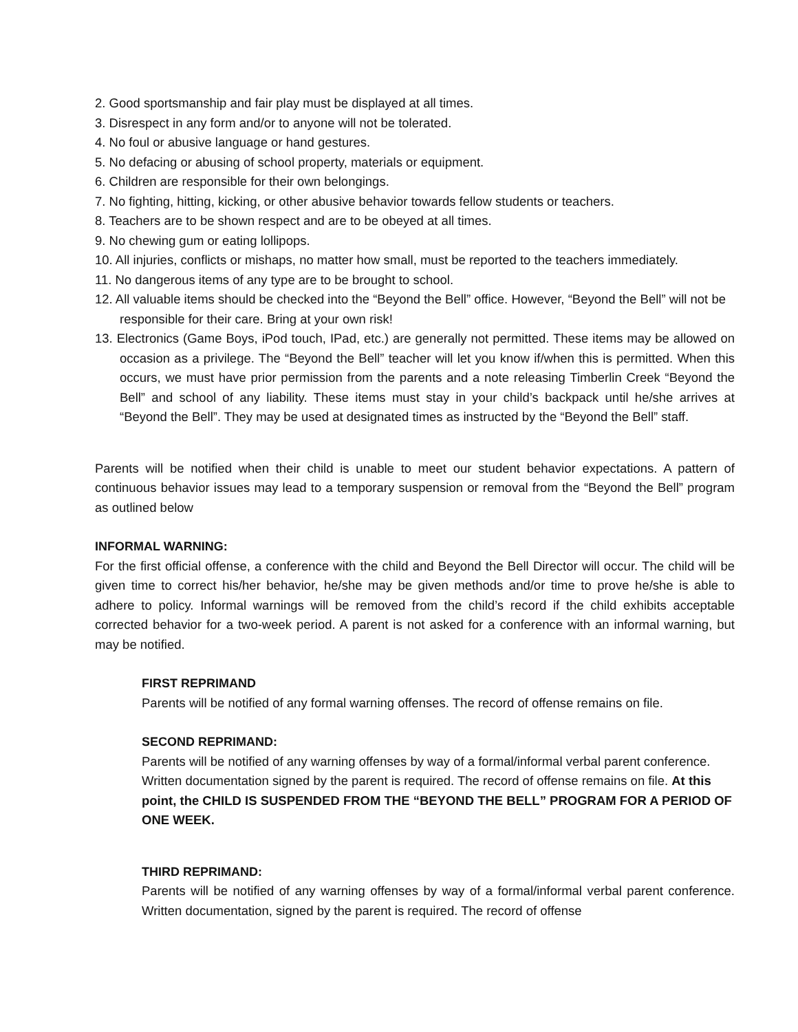2. Good sportsmanship and fair play must be displayed at all times.
3. Disrespect in any form and/or to anyone will not be tolerated.
4. No foul or abusive language or hand gestures.
5. No defacing or abusing of school property, materials or equipment.
6. Children are responsible for their own belongings.
7. No fighting, hitting, kicking, or other abusive behavior towards fellow students or teachers.
8. Teachers are to be shown respect and are to be obeyed at all times.
9. No chewing gum or eating lollipops.
10. All injuries, conflicts or mishaps, no matter how small, must be reported to the teachers immediately.
11. No dangerous items of any type are to be brought to school.
12. All valuable items should be checked into the “Beyond the Bell” office. However, “Beyond the Bell” will not be responsible for their care. Bring at your own risk!
13. Electronics (Game Boys, iPod touch, IPad, etc.) are generally not permitted. These items may be allowed on occasion as a privilege. The “Beyond the Bell” teacher will let you know if/when this is permitted. When this occurs, we must have prior permission from the parents and a note releasing Timberlin Creek “Beyond the Bell” and school of any liability. These items must stay in your child’s backpack until he/she arrives at “Beyond the Bell”. They may be used at designated times as instructed by the “Beyond the Bell” staff.
Parents will be notified when their child is unable to meet our student behavior expectations. A pattern of continuous behavior issues may lead to a temporary suspension or removal from the “Beyond the Bell” program as outlined below
INFORMAL WARNING:
For the first official offense, a conference with the child and Beyond the Bell Director will occur. The child will be given time to correct his/her behavior, he/she may be given methods and/or time to prove he/she is able to adhere to policy. Informal warnings will be removed from the child’s record if the child exhibits acceptable corrected behavior for a two-week period. A parent is not asked for a conference with an informal warning, but may be notified.
FIRST REPRIMAND
Parents will be notified of any formal warning offenses. The record of offense remains on file.
SECOND REPRIMAND:
Parents will be notified of any warning offenses by way of a formal/informal verbal parent conference. Written documentation signed by the parent is required. The record of offense remains on file. At this point, the CHILD IS SUSPENDED FROM THE “BEYOND THE BELL” PROGRAM FOR A PERIOD OF ONE WEEK.
THIRD REPRIMAND:
Parents will be notified of any warning offenses by way of a formal/informal verbal parent conference. Written documentation, signed by the parent is required. The record of offense